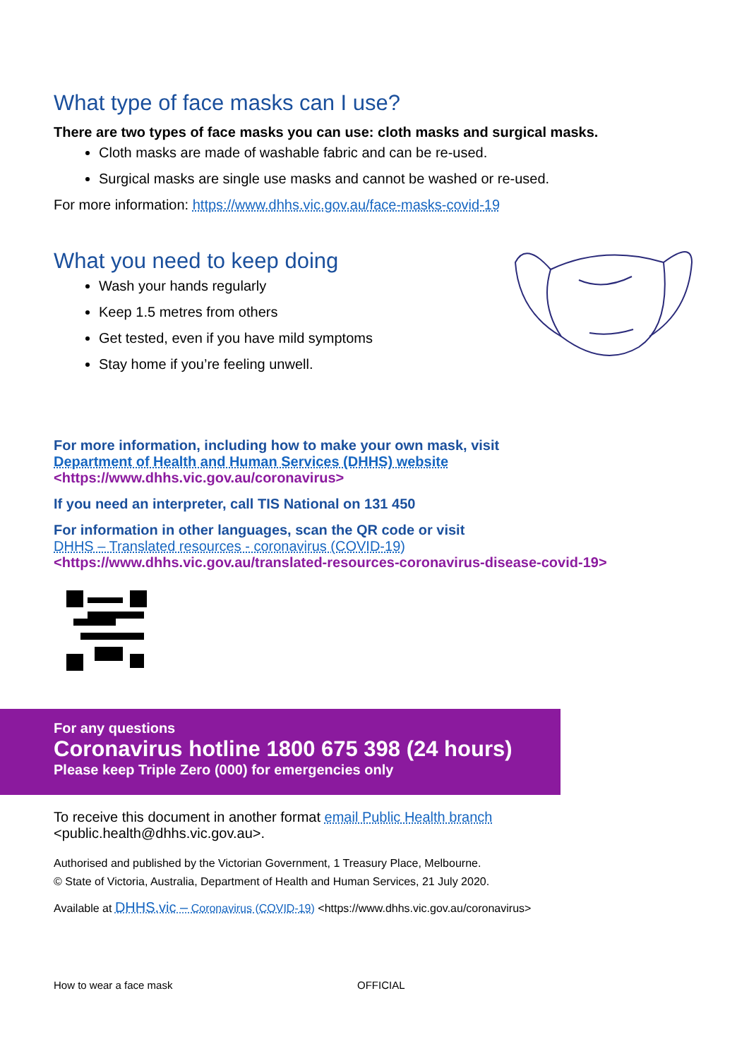What type of face masks can I use?
There are two types of face masks you can use: cloth masks and surgical masks.
Cloth masks are made of washable fabric and can be re-used.
Surgical masks are single use masks and cannot be washed or re-used.
For more information: https://www.dhhs.vic.gov.au/face-masks-covid-19
What you need to keep doing
Wash your hands regularly
Keep 1.5 metres from others
Get tested, even if you have mild symptoms
Stay home if you’re feeling unwell.
For more information, including how to make your own mask, visit
Department of Health and Human Services (DHHS) website
<https://www.dhhs.vic.gov.au/coronavirus>
If you need an interpreter, call TIS National on 131 450
For information in other languages, scan the QR code or visit
DHHS – Translated resources - coronavirus (COVID-19)
<https://www.dhhs.vic.gov.au/translated-resources-coronavirus-disease-covid-19>
For any questions
Coronavirus hotline 1800 675 398 (24 hours)
Please keep Triple Zero (000) for emergencies only
To receive this document in another format email Public Health branch
<public.health@dhhs.vic.gov.au>.
Authorised and published by the Victorian Government, 1 Treasury Place, Melbourne.
© State of Victoria, Australia, Department of Health and Human Services, 21 July 2020.
Available at DHHS.vic – Coronavirus (COVID-19) <https://www.dhhs.vic.gov.au/coronavirus>
How to wear a face mask OFFICIAL